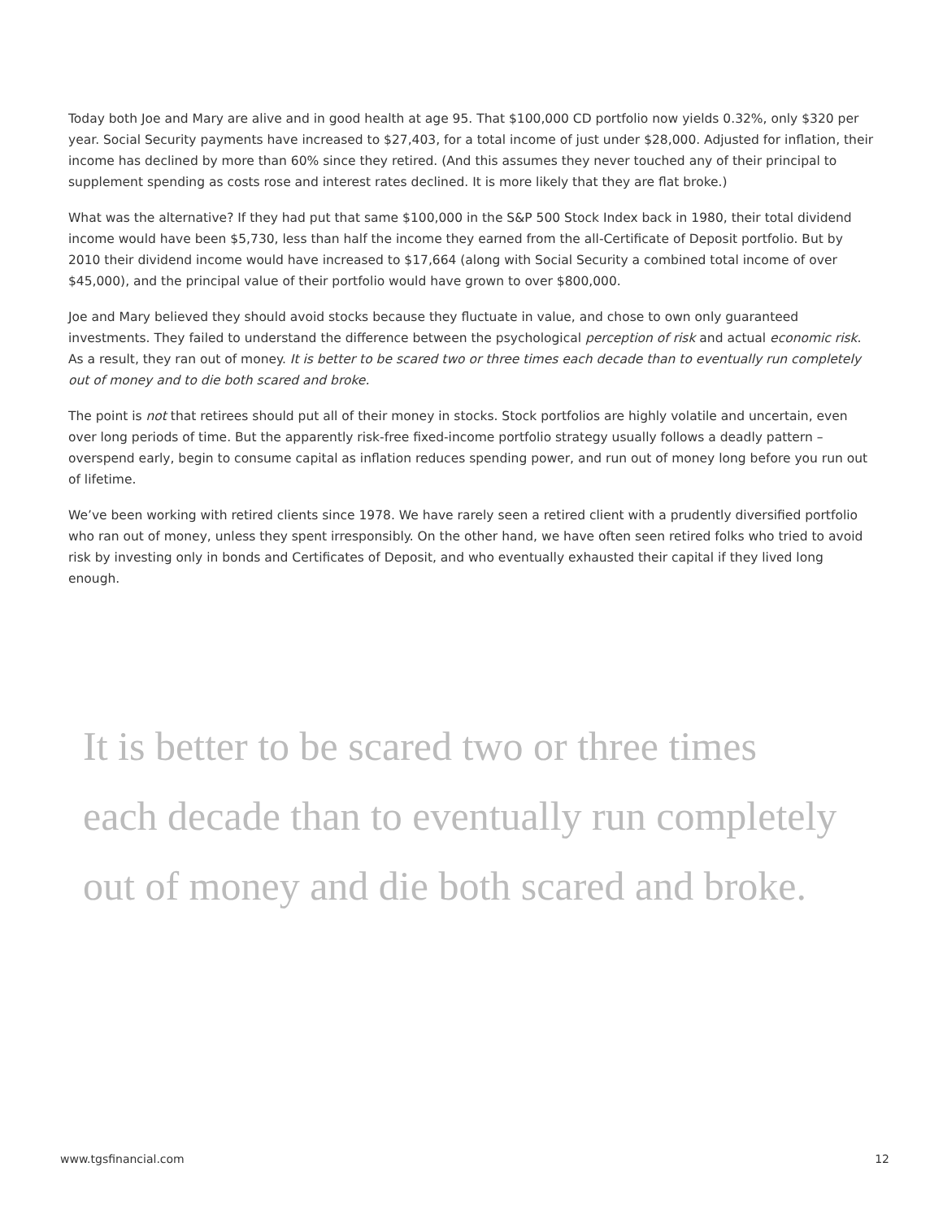Today both Joe and Mary are alive and in good health at age 95. That $100,000 CD portfolio now yields 0.32%, only $320 per year. Social Security payments have increased to $27,403, for a total income of just under $28,000. Adjusted for inflation, their income has declined by more than 60% since they retired. (And this assumes they never touched any of their principal to supplement spending as costs rose and interest rates declined. It is more likely that they are flat broke.)
What was the alternative? If they had put that same $100,000 in the S&P 500 Stock Index back in 1980, their total dividend income would have been $5,730, less than half the income they earned from the all-Certificate of Deposit portfolio. But by 2010 their dividend income would have increased to $17,664 (along with Social Security a combined total income of over $45,000), and the principal value of their portfolio would have grown to over $800,000.
Joe and Mary believed they should avoid stocks because they fluctuate in value, and chose to own only guaranteed investments. They failed to understand the difference between the psychological perception of risk and actual economic risk. As a result, they ran out of money. It is better to be scared two or three times each decade than to eventually run completely out of money and to die both scared and broke.
The point is not that retirees should put all of their money in stocks. Stock portfolios are highly volatile and uncertain, even over long periods of time. But the apparently risk-free fixed-income portfolio strategy usually follows a deadly pattern – overspend early, begin to consume capital as inflation reduces spending power, and run out of money long before you run out of lifetime.
We’ve been working with retired clients since 1978. We have rarely seen a retired client with a prudently diversified portfolio who ran out of money, unless they spent irresponsibly. On the other hand, we have often seen retired folks who tried to avoid risk by investing only in bonds and Certificates of Deposit, and who eventually exhausted their capital if they lived long enough.
It is better to be scared two or three times
each decade than to eventually run completely
out of money and die both scared and broke.
www.tgsfinancial.com 12